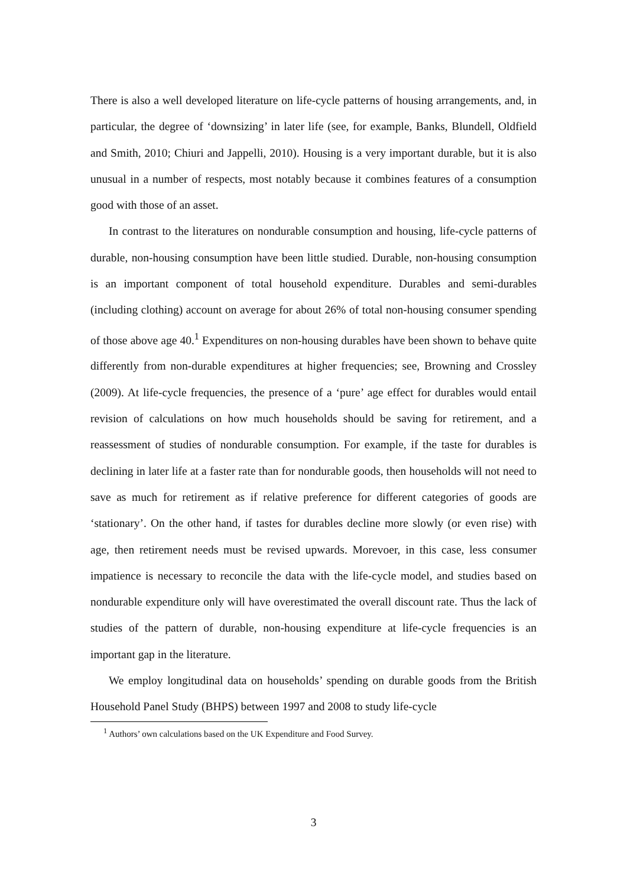There is also a well developed literature on life-cycle patterns of housing arrangements, and, in particular, the degree of ‘downsizing’ in later life (see, for example, Banks, Blundell, Oldfield and Smith, 2010; Chiuri and Jappelli, 2010). Housing is a very important durable, but it is also unusual in a number of respects, most notably because it combines features of a consumption good with those of an asset.
In contrast to the literatures on nondurable consumption and housing, life-cycle patterns of durable, non-housing consumption have been little studied. Durable, non-housing consumption is an important component of total household expenditure. Durables and semi-durables (including clothing) account on average for about 26% of total non-housing consumer spending of those above age 40.<sup>1</sup> Expenditures on non-housing durables have been shown to behave quite differently from non-durable expenditures at higher frequencies; see, Browning and Crossley (2009). At life-cycle frequencies, the presence of a ‘pure’ age effect for durables would entail revision of calculations on how much households should be saving for retirement, and a reassessment of studies of nondurable consumption. For example, if the taste for durables is declining in later life at a faster rate than for nondurable goods, then households will not need to save as much for retirement as if relative preference for different categories of goods are ‘stationary’. On the other hand, if tastes for durables decline more slowly (or even rise) with age, then retirement needs must be revised upwards. Morevoer, in this case, less consumer impatience is necessary to reconcile the data with the life-cycle model, and studies based on nondurable expenditure only will have overestimated the overall discount rate. Thus the lack of studies of the pattern of durable, non-housing expenditure at life-cycle frequencies is an important gap in the literature.
We employ longitudinal data on households’ spending on durable goods from the British Household Panel Study (BHPS) between 1997 and 2008 to study life-cycle
<sup>1</sup> Authors’ own calculations based on the UK Expenditure and Food Survey.
3